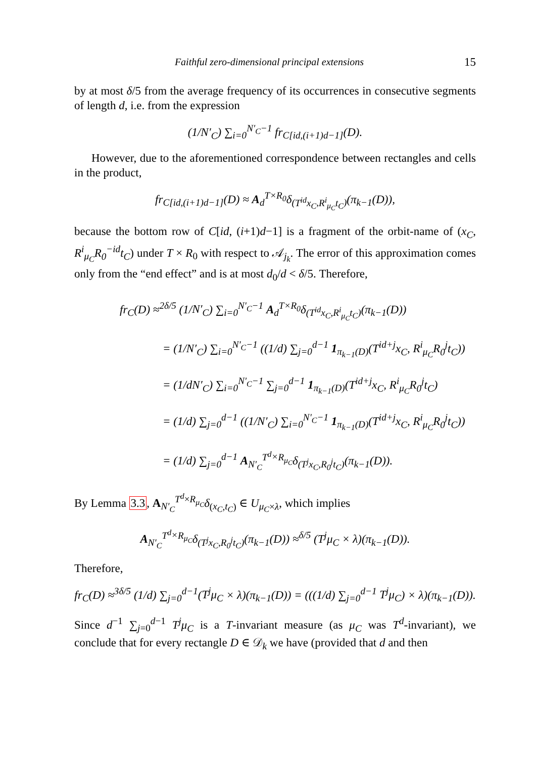Faithful zero-dimensional principal extensions 15
by at most δ/5 from the average frequency of its occurrences in consecutive segments of length d, i.e. from the expression
(1/N′<sub>C</sub>) ∑<sub>i=0</sub><sup>N′<sub>C</sub>−1</sup> fr<sub>C[id,(i+1)d−1]</sub>(D).
However, due to the aforementioned correspondence between rectangles and cells in the product,
fr<sub>C[id,(i+1)d−1]</sub>(D) ≈ A<sub>d</sub><sup>T×R<sub>0</sub></sup>δ<sub>(T<sup>id</sup>x<sub>C</sub>,R<sup>i</sup><sub>μ<sub>C</sub></sub>t<sub>C</sub>)</sub>(π<sub>k−1</sub>(D)),
because the bottom row of C[id, (i+1)d−1] is a fragment of the orbit-name of (x<sub>C</sub>, R<sup>i</sup><sub>μ<sub>C</sub></sub>R<sub>0</sub><sup>−id</sup>t<sub>C</sub>) under T × R<sub>0</sub> with respect to 𝒜<sub>j<sub>k</sub></sub>. The error of this approximation comes only from the “end effect” and is at most d<sub>0</sub>/d < δ/5. Therefore,
fr<sub>C</sub>(D) ≈<sup>2δ/5</sup> (1/N′<sub>C</sub>) ∑<sub>i=0</sub><sup>N′<sub>C</sub>−1</sup> A<sub>d</sub><sup>T×R<sub>0</sub></sup>δ<sub>(T<sup>id</sup>x<sub>C</sub>,R<sup>i</sup><sub>μ<sub>C</sub></sub>t<sub>C</sub>)</sub>(π<sub>k−1</sub>(D))
= (1/N′<sub>C</sub>) ∑<sub>i=0</sub><sup>N′<sub>C</sub>−1</sup> ((1/d) ∑<sub>j=0</sub><sup>d−1</sup> 1<sub>π<sub>k−1</sub>(D)</sub>(T<sup>id+j</sup>x<sub>C</sub>, R<sup>i</sup><sub>μ<sub>C</sub></sub>R<sub>0</sub><sup>j</sup>t<sub>C</sub>))
= (1/dN′<sub>C</sub>) ∑<sub>i=0</sub><sup>N′<sub>C</sub>−1</sup> ∑<sub>j=0</sub><sup>d−1</sup> 1<sub>π<sub>k−1</sub>(D)</sub>(T<sup>id+j</sup>x<sub>C</sub>, R<sup>i</sup><sub>μ<sub>C</sub></sub>R<sub>0</sub><sup>j</sup>t<sub>C</sub>)
= (1/d) ∑<sub>j=0</sub><sup>d−1</sup> ((1/N′<sub>C</sub>) ∑<sub>i=0</sub><sup>N′<sub>C</sub>−1</sup> 1<sub>π<sub>k−1</sub>(D)</sub>(T<sup>id+j</sup>x<sub>C</sub>, R<sup>i</sup><sub>μ<sub>C</sub></sub>R<sub>0</sub><sup>j</sup>t<sub>C</sub>))
= (1/d) ∑<sub>j=0</sub><sup>d−1</sup> A<sub>N′<sub>C</sub></sub><sup>T<sup>d</sup>×R<sub>μ<sub>C</sub></sub></sup>δ<sub>(T<sup>j</sup>x<sub>C</sub>,R<sub>0</sub><sup>j</sup>t<sub>C</sub>)</sub>(π<sub>k−1</sub>(D)).
By Lemma 3.3, A<sub>N′<sub>C</sub></sub><sup>T<sup>d</sup>×R<sub>μ<sub>C</sub></sub></sup>δ<sub>(x<sub>C</sub>,t<sub>C</sub>)</sub> ∈ U<sub>μ<sub>C</sub>×λ</sub>, which implies
A<sub>N′<sub>C</sub></sub><sup>T<sup>d</sup>×R<sub>μ<sub>C</sub></sub></sup>δ<sub>(T<sup>j</sup>x<sub>C</sub>,R<sub>0</sub><sup>j</sup>t<sub>C</sub>)</sub>(π<sub>k−1</sub>(D)) ≈<sup>δ/5</sup> (T<sup>j</sup>μ<sub>C</sub> × λ)(π<sub>k−1</sub>(D)).
Therefore,
fr<sub>C</sub>(D) ≈<sup>3δ/5</sup> (1/d) ∑<sub>j=0</sub><sup>d−1</sup>(T<sup>j</sup>μ<sub>C</sub> × λ)(π<sub>k−1</sub>(D)) = (((1/d) ∑<sub>j=0</sub><sup>d−1</sup> T<sup>j</sup>μ<sub>C</sub>) × λ)(π<sub>k−1</sub>(D)).
Since d<sup>−1</sup> ∑<sub>j=0</sub><sup>d−1</sup> T<sup>j</sup>μ<sub>C</sub> is a T-invariant measure (as μ<sub>C</sub> was T<sup>d</sup>-invariant), we conclude that for every rectangle D ∈ 𝒟<sub>k</sub> we have (provided that d and then